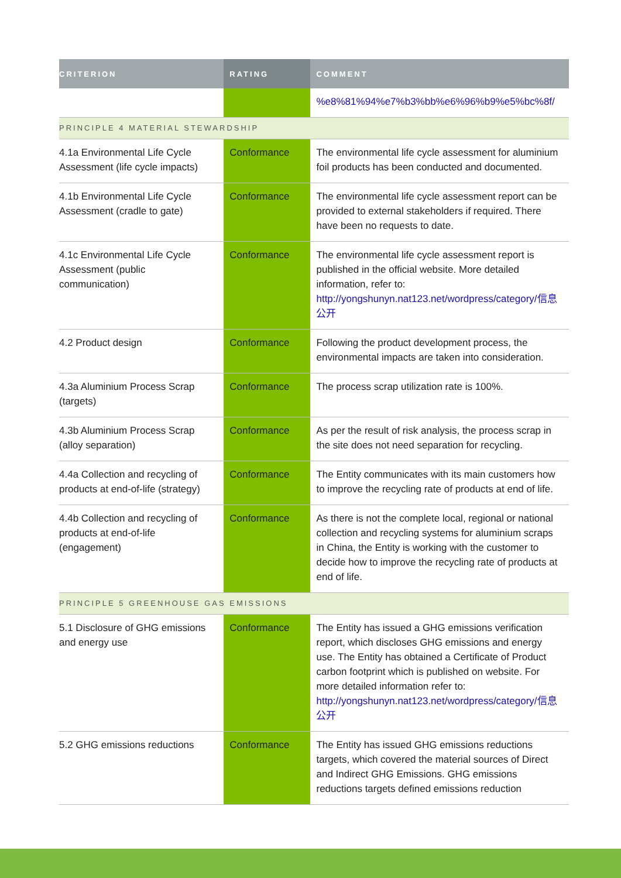| CRITERION | RATING | COMMENT |
| --- | --- | --- |
| | | %e8%81%94%e7%b3%bb%e6%96%b9%e5%bc%8f/ |
| PRINCIPLE 4 MATERIAL STEWARDSHIP | | |
| 4.1a Environmental Life Cycle Assessment (life cycle impacts) | Conformance | The environmental life cycle assessment for aluminium foil products has been conducted and documented. |
| 4.1b Environmental Life Cycle Assessment (cradle to gate) | Conformance | The environmental life cycle assessment report can be provided to external stakeholders if required. There have been no requests to date. |
| 4.1c Environmental Life Cycle Assessment (public communication) | Conformance | The environmental life cycle assessment report is published in the official website. More detailed information, refer to: http://yongshunyn.nat123.net/wordpress/category/信息公开 |
| 4.2 Product design | Conformance | Following the product development process, the environmental impacts are taken into consideration. |
| 4.3a Aluminium Process Scrap (targets) | Conformance | The process scrap utilization rate is 100%. |
| 4.3b Aluminium Process Scrap (alloy separation) | Conformance | As per the result of risk analysis, the process scrap in the site does not need separation for recycling. |
| 4.4a Collection and recycling of products at end-of-life (strategy) | Conformance | The Entity communicates with its main customers how to improve the recycling rate of products at end of life. |
| 4.4b Collection and recycling of products at end-of-life (engagement) | Conformance | As there is not the complete local, regional or national collection and recycling systems for aluminium scraps in China, the Entity is working with the customer to decide how to improve the recycling rate of products at end of life. |
| PRINCIPLE 5 GREENHOUSE GAS EMISSIONS | | |
| 5.1 Disclosure of GHG emissions and energy use | Conformance | The Entity has issued a GHG emissions verification report, which discloses GHG emissions and energy use. The Entity has obtained a Certificate of Product carbon footprint which is published on website. For more detailed information refer to: http://yongshunyn.nat123.net/wordpress/category/信息公开 |
| 5.2 GHG emissions reductions | Conformance | The Entity has issued GHG emissions reductions targets, which covered the material sources of Direct and Indirect GHG Emissions. GHG emissions reductions targets defined emissions reduction |